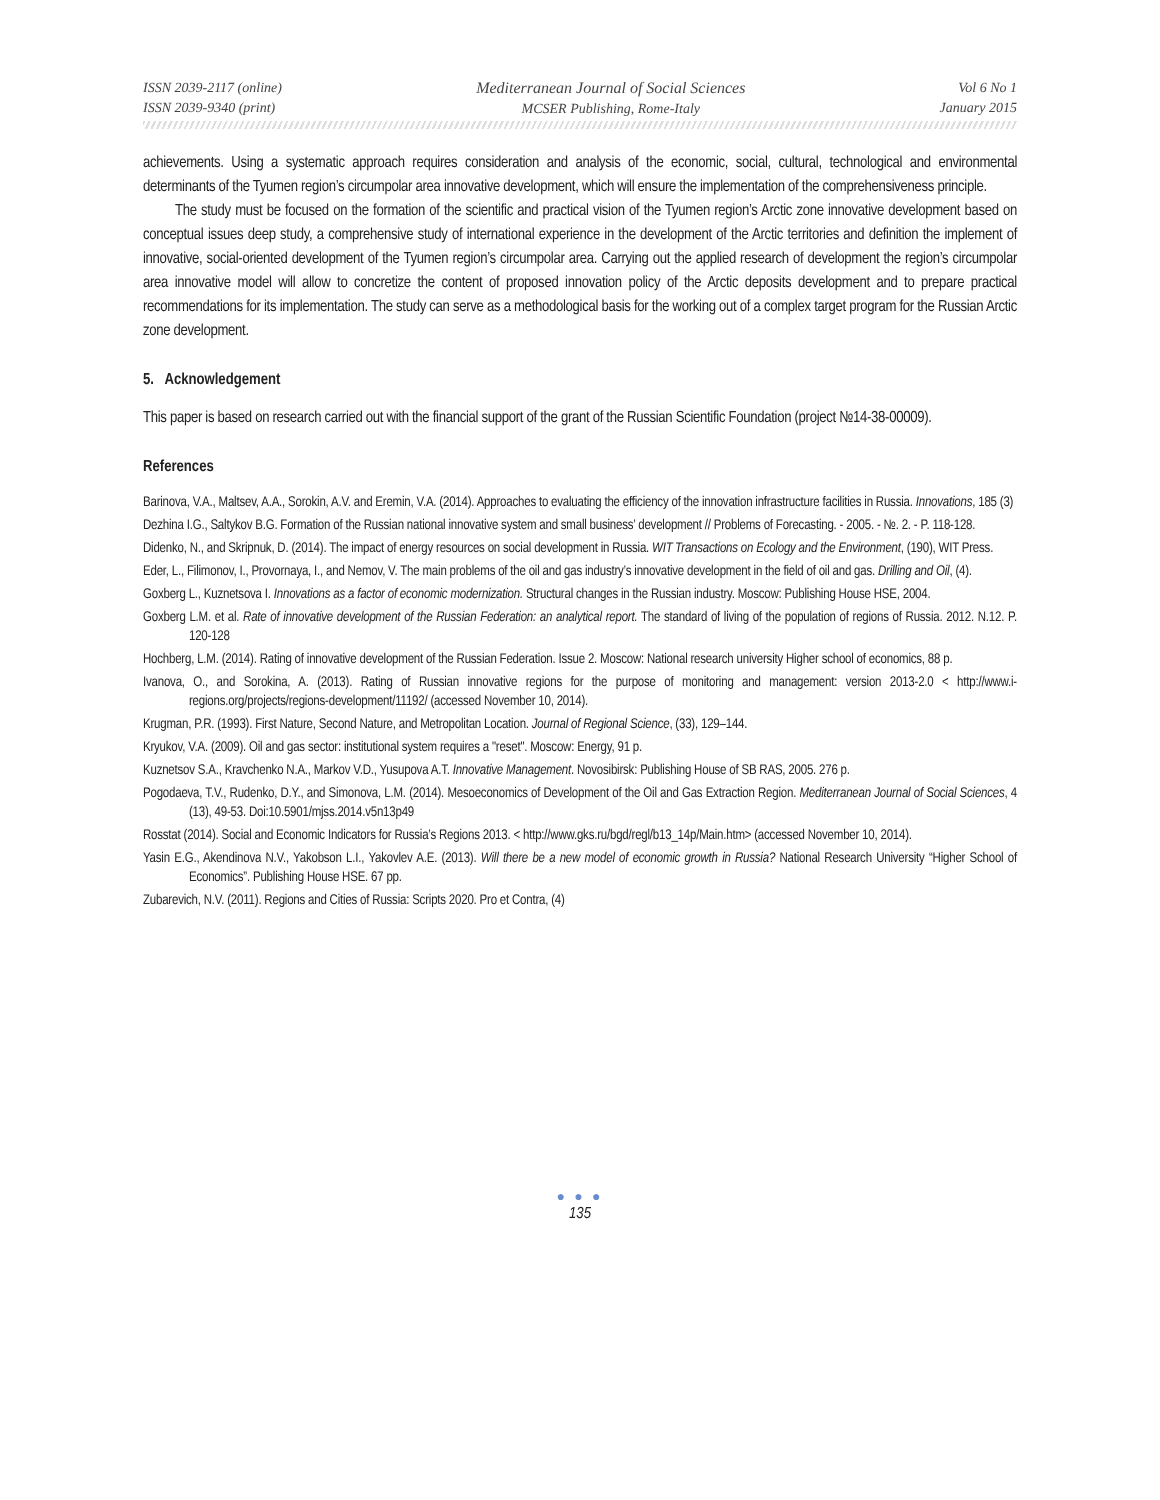ISSN 2039-2117 (online)
ISSN 2039-9340 (print)
Mediterranean Journal of Social Sciences
MCSER Publishing, Rome-Italy
Vol 6 No 1
January 2015
achievements. Using a systematic approach requires consideration and analysis of the economic, social, cultural, technological and environmental determinants of the Tyumen region’s circumpolar area innovative development, which will ensure the implementation of the comprehensiveness principle.
The study must be focused on the formation of the scientific and practical vision of the Tyumen region’s Arctic zone innovative development based on conceptual issues deep study, a comprehensive study of international experience in the development of the Arctic territories and definition the implement of innovative, social-oriented development of the Tyumen region’s circumpolar area. Carrying out the applied research of development the region’s circumpolar area innovative model will allow to concretize the content of proposed innovation policy of the Arctic deposits development and to prepare practical recommendations for its implementation. The study can serve as a methodological basis for the working out of a complex target program for the Russian Arctic zone development.
5. Acknowledgement
This paper is based on research carried out with the financial support of the grant of the Russian Scientific Foundation (project №14-38-00009).
References
Barinova, V.A., Maltsev, A.A., Sorokin, A.V. and Eremin, V.A. (2014). Approaches to evaluating the efficiency of the innovation infrastructure facilities in Russia. Innovations, 185 (3)
Dezhina I.G., Saltykov B.G. Formation of the Russian national innovative system and small business’ development // Problems of Forecasting. - 2005. - №. 2. - P. 118-128.
Didenko, N., and Skripnuk, D. (2014). The impact of energy resources on social development in Russia. WIT Transactions on Ecology and the Environment, (190), WIT Press.
Eder, L., Filimonov, I., Provornaya, I., and Nemov, V. The main problems of the oil and gas industry’s innovative development in the field of oil and gas. Drilling and Oil, (4).
Goxberg L., Kuznetsova I. Innovations as a factor of economic modernization. Structural changes in the Russian industry. Moscow: Publishing House HSE, 2004.
Goxberg L.M. et al. Rate of innovative development of the Russian Federation: an analytical report. The standard of living of the population of regions of Russia. 2012. N.12. P. 120-128
Hochberg, L.M. (2014). Rating of innovative development of the Russian Federation. Issue 2. Moscow: National research university Higher school of economics, 88 p.
Ivanova, O., and Sorokina, A. (2013). Rating of Russian innovative regions for the purpose of monitoring and management: version 2013-2.0 < http://www.i-regions.org/projects/regions-development/11192/ (accessed November 10, 2014).
Krugman, P.R. (1993). First Nature, Second Nature, and Metropolitan Location. Journal of Regional Science, (33), 129–144.
Kryukov, V.A. (2009). Oil and gas sector: institutional system requires a "reset". Moscow: Energy, 91 p.
Kuznetsov S.A., Kravchenko N.A., Markov V.D., Yusupova A.T. Innovative Management. Novosibirsk: Publishing House of SB RAS, 2005. 276 p.
Pogodaeva, T.V., Rudenko, D.Y., and Simonova, L.M. (2014). Mesoeconomics of Development of the Oil and Gas Extraction Region. Mediterranean Journal of Social Sciences, 4 (13), 49-53. Doi:10.5901/mjss.2014.v5n13p49
Rosstat (2014). Social and Economic Indicators for Russia’s Regions 2013. < http://www.gks.ru/bgd/regl/b13_14p/Main.htm> (accessed November 10, 2014).
Yasin E.G., Akendinova N.V., Yakobson L.I., Yakovlev A.E. (2013). Will there be a new model of economic growth in Russia? National Research University “Higher School of Economics”. Publishing House HSE. 67 pp.
Zubarevich, N.V. (2011). Regions and Cities of Russia: Scripts 2020. Pro et Contra, (4)
● ● ●
135